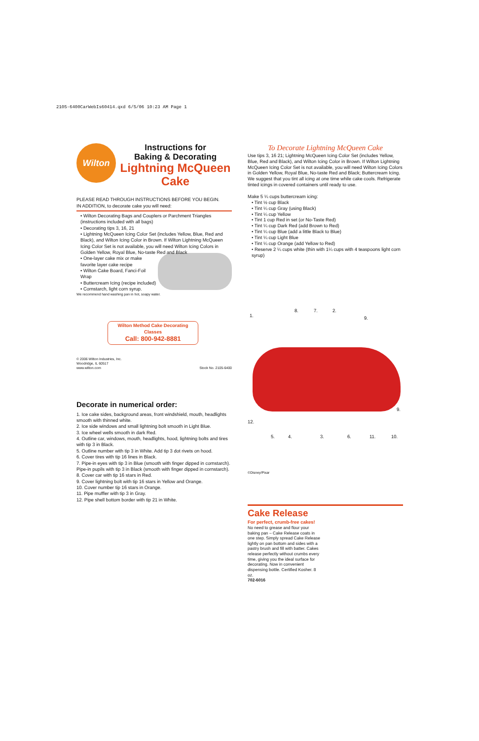2105-6400CarWebIs60414.qxd 6/5/06 10:23 AM Page 1
Wilton
Instructions for
Baking & Decorating
Lightning McQueen
Cake
PLEASE READ THROUGH INSTRUCTIONS BEFORE YOU BEGIN.
IN ADDITION, to decorate cake you will need:
• Wilton Decorating Bags and Couplers or Parchment Triangles (instructions included with all bags)
• Decorating tips 3, 16, 21
• Lightning McQueen Icing Color Set (includes Yellow, Blue, Red and Black), and Wilton Icing Color in Brown. If Wilton Lightning McQueen Icing Color Set is not available, you will need Wilton Icing Colors in Golden Yellow, Royal Blue, No-taste Red and Black
• One-layer cake mix or make favorite layer cake recipe
• Wilton Cake Board, Fanci-Foil Wrap
• Buttercream Icing (recipe included)
• Cornstarch, light corn syrup.
We recommend hand washing pan in hot, soapy water.
Wilton Method Cake Decorating Classes
Call: 800-942-8881
© 2006 Wilton Industries, Inc.
Woodridge, IL 60517
www.wilton.com Stock No. 2105-6400
Decorate in numerical order:
1. Ice cake sides, background areas, front windshield, mouth, headlights smooth with thinned white.
2. Ice side windows and small lightning bolt smooth in Light Blue.
3. Ice wheel wells smooth in dark Red.
4. Outline car, windows, mouth, headlights, hood, lightning bolts and tires with tip 3 in Black.
5. Outline number with tip 3 in White. Add tip 3 dot rivets on hood.
6. Cover tires with tip 16 lines in Black.
7. Pipe-in eyes with tip 3 in Blue (smooth with finger dipped in cornstarch). Pipe-in pupils with tip 3 in Black (smooth with finger dipped in cornstarch).
8. Cover car with tip 16 stars in Red.
9. Cover lightning bolt with tip 16 stars in Yellow and Orange.
10. Cover number tip 16 stars in Orange.
11. Pipe muffler with tip 3 in Gray.
12. Pipe shell bottom border with tip 21 in White.
To Decorate Lightning McQueen Cake
Use tips 3, 16 21; Lightning McQueen Icing Color Set (includes Yellow, Blue, Red and Black), and Wilton Icing Color in Brown. If Wilton Lightning McQueen Icing Color Set is not available, you will need Wilton Icing Colors in Golden Yellow, Royal Blue, No-taste Red and Black; Buttercream Icing. We suggest that you tint all icing at one time while cake cools. Refrigerate tinted icings in covered containers until ready to use.
Make 5 ¼ cups buttercream icing:
• Tint ½ cup Black
• Tint ¼ cup Gray (using Black)
• Tint ¼ cup Yellow
• Tint 1 cup Red in set (or No-Taste Red)
• Tint ¼ cup Dark Red (add Brown to Red)
• Tint ¼ cup Blue (add a little Black to Blue)
• Tint ¼ cup Light Blue
• Tint ¼ cup Orange (add Yellow to Red)
• Reserve 2 ¼ cups white (thin with 1¼ cups with 4 teaspoons light corn syrup)
1.
8. 7. 2.
9.
9.
12.
5. 4. 3. 6. 11. 10.
©Disney/Pixar
Cake Release
For perfect, crumb-free cakes!
No need to grease and flour your baking pan – Cake Release coats in one step. Simply spread Cake Release lightly on pan bottom and sides with a pastry brush and fill with batter. Cakes release perfectly without crumbs every time, giving you the ideal surface for decorating. Now in convenient dispensing bottle. Certified Kosher. 8 oz.
702-6016